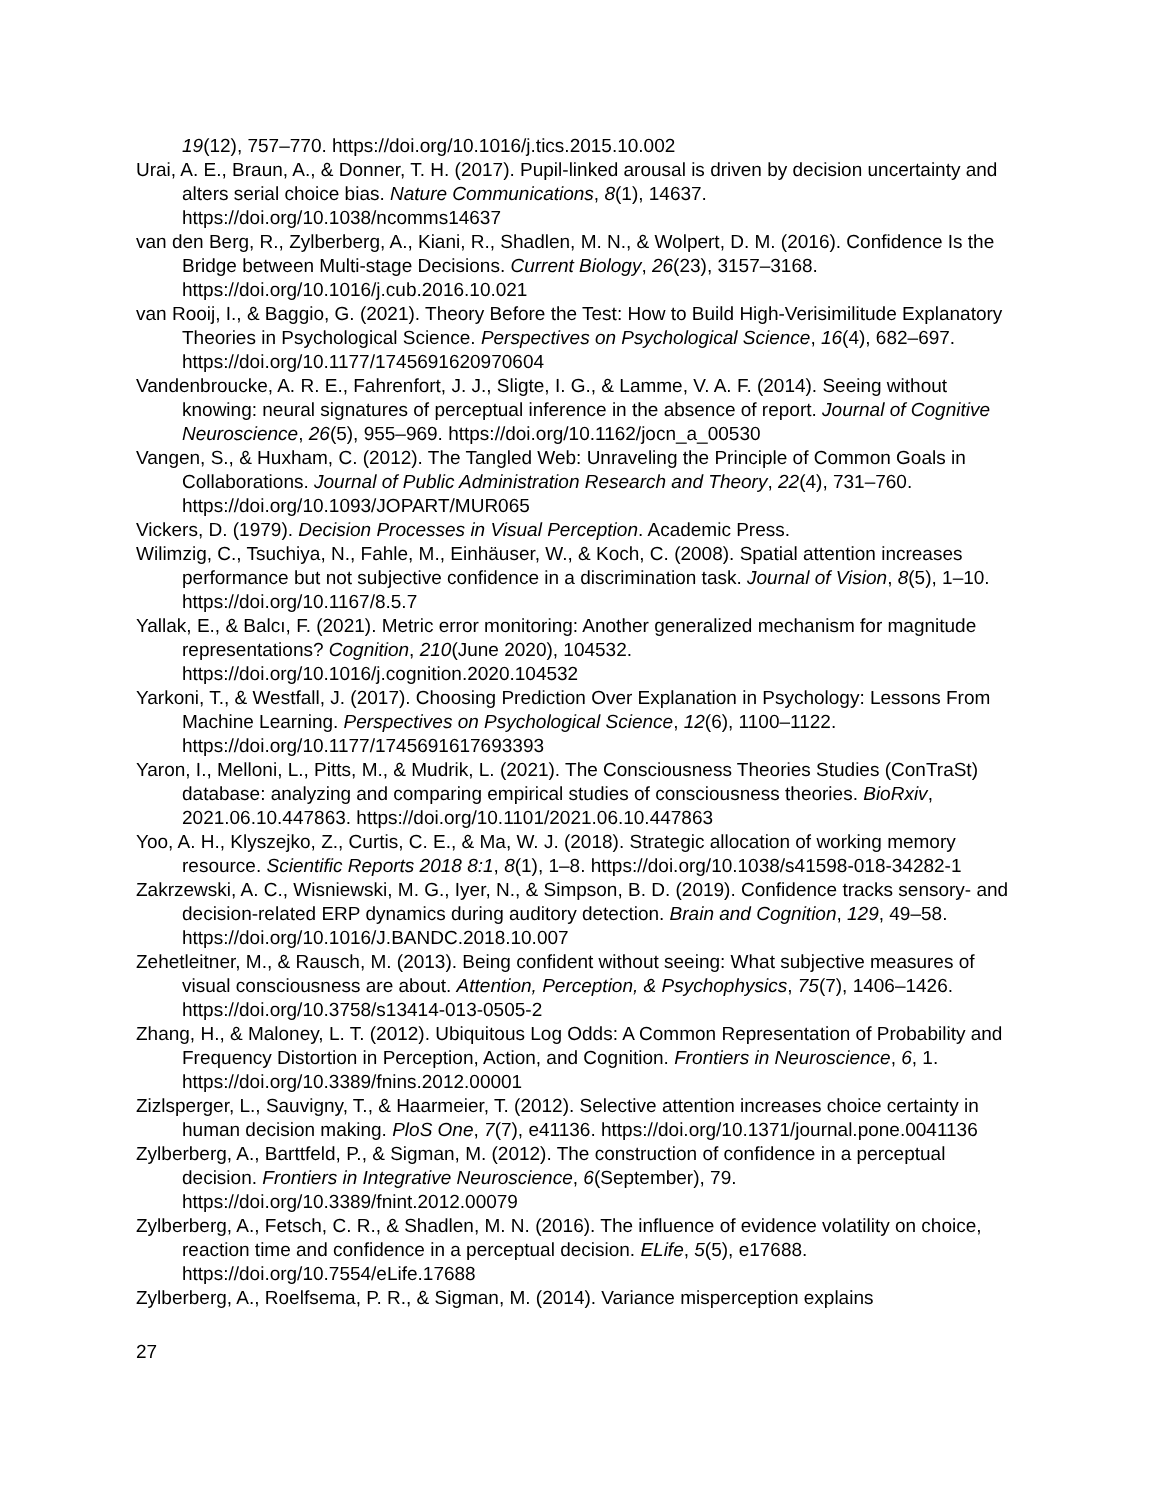19(12), 757–770. https://doi.org/10.1016/j.tics.2015.10.002
Urai, A. E., Braun, A., & Donner, T. H. (2017). Pupil-linked arousal is driven by decision uncertainty and alters serial choice bias. Nature Communications, 8(1), 14637. https://doi.org/10.1038/ncomms14637
van den Berg, R., Zylberberg, A., Kiani, R., Shadlen, M. N., & Wolpert, D. M. (2016). Confidence Is the Bridge between Multi-stage Decisions. Current Biology, 26(23), 3157–3168. https://doi.org/10.1016/j.cub.2016.10.021
van Rooij, I., & Baggio, G. (2021). Theory Before the Test: How to Build High-Verisimilitude Explanatory Theories in Psychological Science. Perspectives on Psychological Science, 16(4), 682–697. https://doi.org/10.1177/1745691620970604
Vandenbroucke, A. R. E., Fahrenfort, J. J., Sligte, I. G., & Lamme, V. A. F. (2014). Seeing without knowing: neural signatures of perceptual inference in the absence of report. Journal of Cognitive Neuroscience, 26(5), 955–969. https://doi.org/10.1162/jocn_a_00530
Vangen, S., & Huxham, C. (2012). The Tangled Web: Unraveling the Principle of Common Goals in Collaborations. Journal of Public Administration Research and Theory, 22(4), 731–760. https://doi.org/10.1093/JOPART/MUR065
Vickers, D. (1979). Decision Processes in Visual Perception. Academic Press.
Wilimzig, C., Tsuchiya, N., Fahle, M., Einhäuser, W., & Koch, C. (2008). Spatial attention increases performance but not subjective confidence in a discrimination task. Journal of Vision, 8(5), 1–10. https://doi.org/10.1167/8.5.7
Yallak, E., & Balcı, F. (2021). Metric error monitoring: Another generalized mechanism for magnitude representations? Cognition, 210(June 2020), 104532. https://doi.org/10.1016/j.cognition.2020.104532
Yarkoni, T., & Westfall, J. (2017). Choosing Prediction Over Explanation in Psychology: Lessons From Machine Learning. Perspectives on Psychological Science, 12(6), 1100–1122. https://doi.org/10.1177/1745691617693393
Yaron, I., Melloni, L., Pitts, M., & Mudrik, L. (2021). The Consciousness Theories Studies (ConTraSt) database: analyzing and comparing empirical studies of consciousness theories. BioRxiv, 2021.06.10.447863. https://doi.org/10.1101/2021.06.10.447863
Yoo, A. H., Klyszejko, Z., Curtis, C. E., & Ma, W. J. (2018). Strategic allocation of working memory resource. Scientific Reports 2018 8:1, 8(1), 1–8. https://doi.org/10.1038/s41598-018-34282-1
Zakrzewski, A. C., Wisniewski, M. G., Iyer, N., & Simpson, B. D. (2019). Confidence tracks sensory- and decision-related ERP dynamics during auditory detection. Brain and Cognition, 129, 49–58. https://doi.org/10.1016/J.BANDC.2018.10.007
Zehetleitner, M., & Rausch, M. (2013). Being confident without seeing: What subjective measures of visual consciousness are about. Attention, Perception, & Psychophysics, 75(7), 1406–1426. https://doi.org/10.3758/s13414-013-0505-2
Zhang, H., & Maloney, L. T. (2012). Ubiquitous Log Odds: A Common Representation of Probability and Frequency Distortion in Perception, Action, and Cognition. Frontiers in Neuroscience, 6, 1. https://doi.org/10.3389/fnins.2012.00001
Zizlsperger, L., Sauvigny, T., & Haarmeier, T. (2012). Selective attention increases choice certainty in human decision making. PloS One, 7(7), e41136. https://doi.org/10.1371/journal.pone.0041136
Zylberberg, A., Barttfeld, P., & Sigman, M. (2012). The construction of confidence in a perceptual decision. Frontiers in Integrative Neuroscience, 6(September), 79. https://doi.org/10.3389/fnint.2012.00079
Zylberberg, A., Fetsch, C. R., & Shadlen, M. N. (2016). The influence of evidence volatility on choice, reaction time and confidence in a perceptual decision. ELife, 5(5), e17688. https://doi.org/10.7554/eLife.17688
Zylberberg, A., Roelfsema, P. R., & Sigman, M. (2014). Variance misperception explains
27